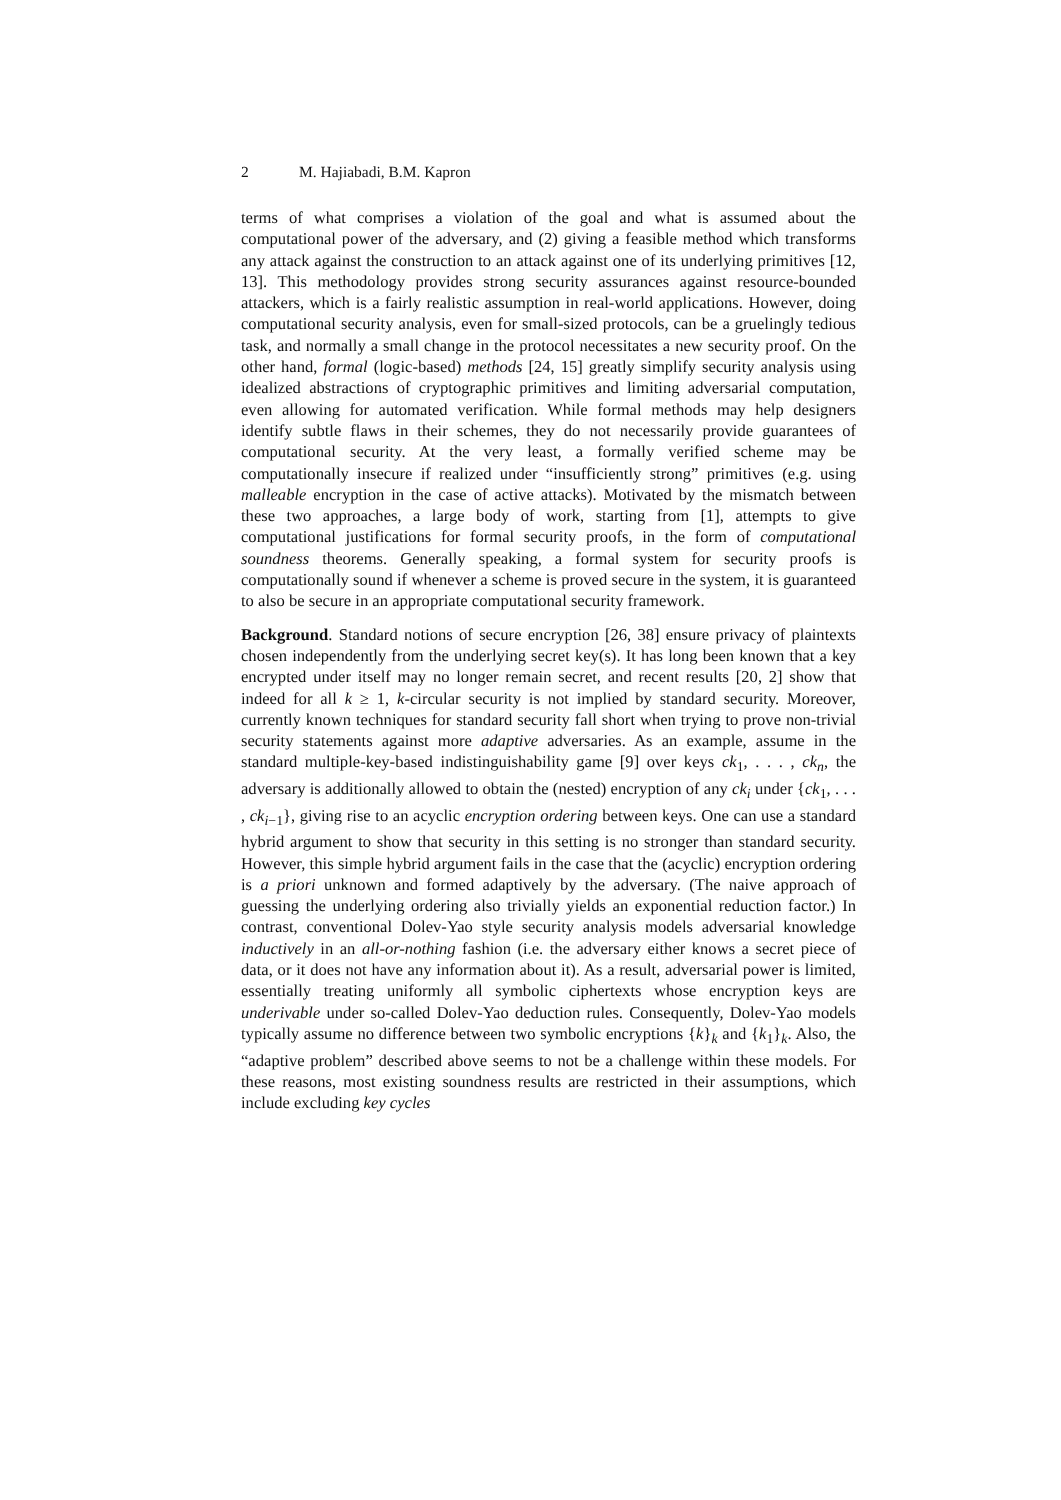2 M. Hajiabadi, B.M. Kapron
terms of what comprises a violation of the goal and what is assumed about the computational power of the adversary, and (2) giving a feasible method which transforms any attack against the construction to an attack against one of its underlying primitives [12, 13]. This methodology provides strong security assurances against resource-bounded attackers, which is a fairly realistic assumption in real-world applications. However, doing computational security analysis, even for small-sized protocols, can be a gruelingly tedious task, and normally a small change in the protocol necessitates a new security proof. On the other hand, formal (logic-based) methods [24, 15] greatly simplify security analysis using idealized abstractions of cryptographic primitives and limiting adversarial computation, even allowing for automated verification. While formal methods may help designers identify subtle flaws in their schemes, they do not necessarily provide guarantees of computational security. At the very least, a formally verified scheme may be computationally insecure if realized under “insufficiently strong” primitives (e.g. using malleable encryption in the case of active attacks). Motivated by the mismatch between these two approaches, a large body of work, starting from [1], attempts to give computational justifications for formal security proofs, in the form of computational soundness theorems. Generally speaking, a formal system for security proofs is computationally sound if whenever a scheme is proved secure in the system, it is guaranteed to also be secure in an appropriate computational security framework.
Background. Standard notions of secure encryption [26, 38] ensure privacy of plaintexts chosen independently from the underlying secret key(s). It has long been known that a key encrypted under itself may no longer remain secret, and recent results [20, 2] show that indeed for all k ≥ 1, k-circular security is not implied by standard security. Moreover, currently known techniques for standard security fall short when trying to prove non-trivial security statements against more adaptive adversaries. As an example, assume in the standard multiple-key-based indistinguishability game [9] over keys ck<sub>1</sub>, . . . , ck<sub>n</sub>, the adversary is additionally allowed to obtain the (nested) encryption of any ck<sub>i</sub> under {ck<sub>1</sub>, . . . , ck<sub>i−1</sub>}, giving rise to an acyclic encryption ordering between keys. One can use a standard hybrid argument to show that security in this setting is no stronger than standard security. However, this simple hybrid argument fails in the case that the (acyclic) encryption ordering is a priori unknown and formed adaptively by the adversary. (The naive approach of guessing the underlying ordering also trivially yields an exponential reduction factor.) In contrast, conventional Dolev-Yao style security analysis models adversarial knowledge inductively in an all-or-nothing fashion (i.e. the adversary either knows a secret piece of data, or it does not have any information about it). As a result, adversarial power is limited, essentially treating uniformly all symbolic ciphertexts whose encryption keys are underivable under so-called Dolev-Yao deduction rules. Consequently, Dolev-Yao models typically assume no difference between two symbolic encryptions {k}<sub>k</sub> and {k<sub>1</sub>}<sub>k</sub>. Also, the “adaptive problem” described above seems to not be a challenge within these models. For these reasons, most existing soundness results are restricted in their assumptions, which include excluding key cycles